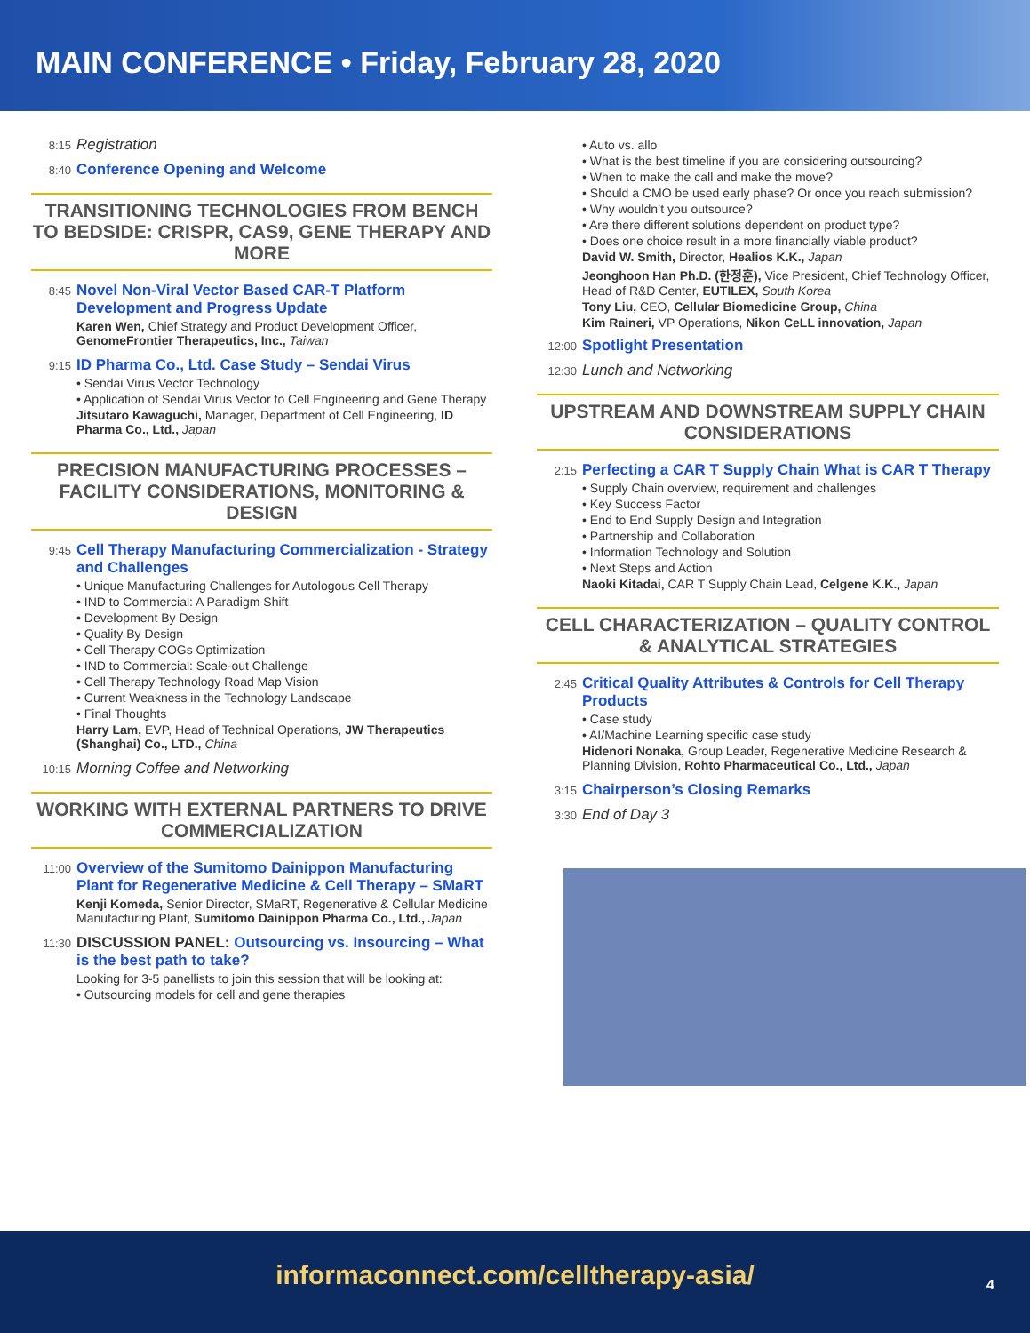MAIN CONFERENCE • Friday, February 28, 2020
8:15
Registration
8:40
Conference Opening and Welcome
TRANSITIONING TECHNOLOGIES FROM BENCH TO BEDSIDE: CRISPR, CAS9, GENE THERAPY AND MORE
8:45
Novel Non-Viral Vector Based CAR-T Platform Development and Progress Update
Karen Wen, Chief Strategy and Product Development Officer, GenomeFrontier Therapeutics, Inc., Taiwan
9:15
ID Pharma Co., Ltd. Case Study – Sendai Virus
• Sendai Virus Vector Technology
• Application of Sendai Virus Vector to Cell Engineering and Gene Therapy
Jitsutaro Kawaguchi, Manager, Department of Cell Engineering, ID Pharma Co., Ltd., Japan
PRECISION MANUFACTURING PROCESSES – FACILITY CONSIDERATIONS, MONITORING & DESIGN
9:45
Cell Therapy Manufacturing Commercialization - Strategy and Challenges
• Unique Manufacturing Challenges for Autologous Cell Therapy
• IND to Commercial: A Paradigm Shift
• Development By Design
• Quality By Design
• Cell Therapy COGs Optimization
• IND to Commercial: Scale-out Challenge
• Cell Therapy Technology Road Map Vision
• Current Weakness in the Technology Landscape
• Final Thoughts
Harry Lam, EVP, Head of Technical Operations, JW Therapeutics (Shanghai) Co., LTD., China
10:15
Morning Coffee and Networking
WORKING WITH EXTERNAL PARTNERS TO DRIVE COMMERCIALIZATION
11:00
Overview of the Sumitomo Dainippon Manufacturing Plant for Regenerative Medicine & Cell Therapy – SMaRT
Kenji Komeda, Senior Director, SMaRT, Regenerative & Cellular Medicine Manufacturing Plant, Sumitomo Dainippon Pharma Co., Ltd., Japan
11:30
DISCUSSION PANEL: Outsourcing vs. Insourcing – What is the best path to take?
Looking for 3-5 panellists to join this session that will be looking at:
• Outsourcing models for cell and gene therapies
• Auto vs. allo
• What is the best timeline if you are considering outsourcing?
• When to make the call and make the move?
• Should a CMO be used early phase? Or once you reach submission?
• Why wouldn’t you outsource?
• Are there different solutions dependent on product type?
• Does one choice result in a more financially viable product?
David W. Smith, Director, Healios K.K., Japan
Jeonghoon Han Ph.D. (한정훈), Vice President, Chief Technology Officer, Head of R&D Center, EUTILEX, South Korea
Tony Liu, CEO, Cellular Biomedicine Group, China
Kim Raineri, VP Operations, Nikon CeLL innovation, Japan
12:00
Spotlight Presentation
12:30
Lunch and Networking
UPSTREAM AND DOWNSTREAM SUPPLY CHAIN CONSIDERATIONS
2:15
Perfecting a CAR T Supply Chain What is CAR T Therapy
• Supply Chain overview, requirement and challenges
• Key Success Factor
• End to End Supply Design and Integration
• Partnership and Collaboration
• Information Technology and Solution
• Next Steps and Action
Naoki Kitadai, CAR T Supply Chain Lead, Celgene K.K., Japan
CELL CHARACTERIZATION – QUALITY CONTROL & ANALYTICAL STRATEGIES
2:45
Critical Quality Attributes & Controls for Cell Therapy Products
• Case study
• AI/Machine Learning specific case study
Hidenori Nonaka, Group Leader, Regenerative Medicine Research & Planning Division, Rohto Pharmaceutical Co., Ltd., Japan
3:15
Chairperson’s Closing Remarks
3:30
End of Day 3
informaconnect.com/celltherapy-asia/
4